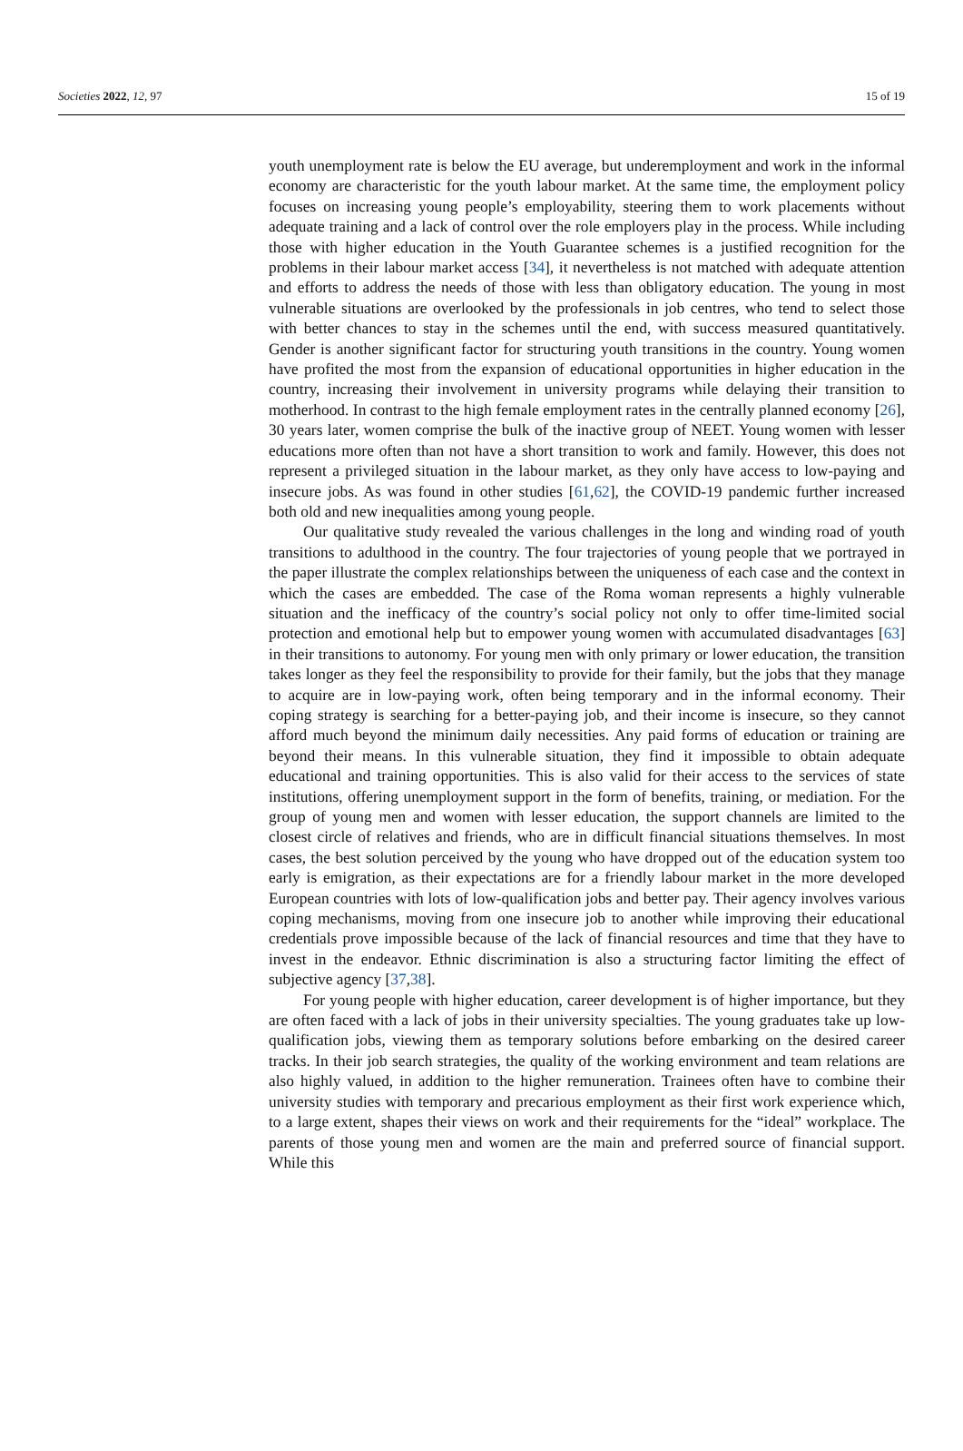Societies 2022, 12, 97 15 of 19
youth unemployment rate is below the EU average, but underemployment and work in the informal economy are characteristic for the youth labour market. At the same time, the employment policy focuses on increasing young people’s employability, steering them to work placements without adequate training and a lack of control over the role employers play in the process. While including those with higher education in the Youth Guarantee schemes is a justified recognition for the problems in their labour market access [34], it nevertheless is not matched with adequate attention and efforts to address the needs of those with less than obligatory education. The young in most vulnerable situations are overlooked by the professionals in job centres, who tend to select those with better chances to stay in the schemes until the end, with success measured quantitatively. Gender is another significant factor for structuring youth transitions in the country. Young women have profited the most from the expansion of educational opportunities in higher education in the country, increasing their involvement in university programs while delaying their transition to motherhood. In contrast to the high female employment rates in the centrally planned economy [26], 30 years later, women comprise the bulk of the inactive group of NEET. Young women with lesser educations more often than not have a short transition to work and family. However, this does not represent a privileged situation in the labour market, as they only have access to low-paying and insecure jobs. As was found in other studies [61,62], the COVID-19 pandemic further increased both old and new inequalities among young people.
Our qualitative study revealed the various challenges in the long and winding road of youth transitions to adulthood in the country. The four trajectories of young people that we portrayed in the paper illustrate the complex relationships between the uniqueness of each case and the context in which the cases are embedded. The case of the Roma woman represents a highly vulnerable situation and the inefficacy of the country’s social policy not only to offer time-limited social protection and emotional help but to empower young women with accumulated disadvantages [63] in their transitions to autonomy. For young men with only primary or lower education, the transition takes longer as they feel the responsibility to provide for their family, but the jobs that they manage to acquire are in low-paying work, often being temporary and in the informal economy. Their coping strategy is searching for a better-paying job, and their income is insecure, so they cannot afford much beyond the minimum daily necessities. Any paid forms of education or training are beyond their means. In this vulnerable situation, they find it impossible to obtain adequate educational and training opportunities. This is also valid for their access to the services of state institutions, offering unemployment support in the form of benefits, training, or mediation. For the group of young men and women with lesser education, the support channels are limited to the closest circle of relatives and friends, who are in difficult financial situations themselves. In most cases, the best solution perceived by the young who have dropped out of the education system too early is emigration, as their expectations are for a friendly labour market in the more developed European countries with lots of low-qualification jobs and better pay. Their agency involves various coping mechanisms, moving from one insecure job to another while improving their educational credentials prove impossible because of the lack of financial resources and time that they have to invest in the endeavor. Ethnic discrimination is also a structuring factor limiting the effect of subjective agency [37,38].
For young people with higher education, career development is of higher importance, but they are often faced with a lack of jobs in their university specialties. The young graduates take up low-qualification jobs, viewing them as temporary solutions before embarking on the desired career tracks. In their job search strategies, the quality of the working environment and team relations are also highly valued, in addition to the higher remuneration. Trainees often have to combine their university studies with temporary and precarious employment as their first work experience which, to a large extent, shapes their views on work and their requirements for the “ideal” workplace. The parents of those young men and women are the main and preferred source of financial support. While this